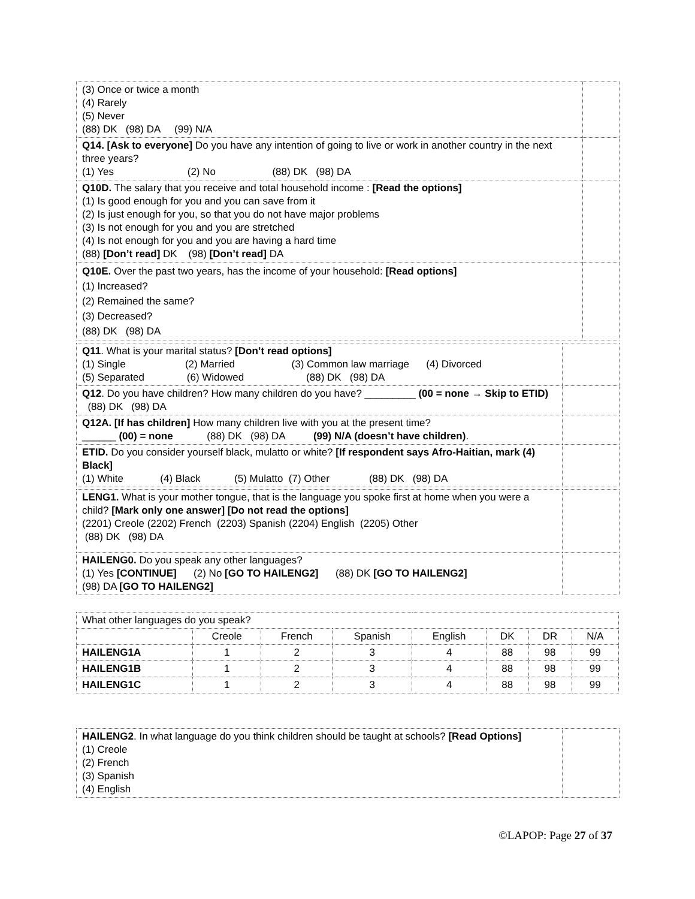| (3) Once or twice a month (4) Rarely (5) Never (88) DK (98) DA (99) N/A | |
| Q14. [Ask to everyone] Do you have any intention of going to live or work in another country in the next three years? (1) Yes (2) No (88) DK (98) DA | |
| Q10D. The salary that you receive and total household income : [Read the options] (1) Is good enough for you and you can save from it (2) Is just enough for you, so that you do not have major problems (3) Is not enough for you and you are stretched (4) Is not enough for you and you are having a hard time (88) [Don’t read] DK (98) [Don’t read] DA | |
| Q10E. Over the past two years, has the income of your household: [Read options] (1) Increased? (2) Remained the same? (3) Decreased? (88) DK (98) DA | |
| Q11 . What is your marital status? [Don’t read options] (1) Single (2) Married (3) Common law marriage (4) Divorced (5) Separated (6) Widowed (88) DK (98) DA | |
| Q12 . Do you have children? How many children do you have? _________ (00 = none → Skip to ETID) (88) DK (98) DA | |
| Q12A. [If has children] How many children live with you at the present time? ______ (00) = none (88) DK (98) DA (99) N/A (doesn’t have children) . | |
| ETID. Do you consider yourself black, mulatto or white? [If respondent says Afro-Haitian, mark (4) Black] (1) White (4) Black (5) Mulatto (7) Other (88) DK (98) DA | |
| LENG1. What is your mother tongue, that is the language you spoke first at home when you were a child? [Mark only one answer] [Do not read the options] (2201) Creole (2202) French (2203) Spanish (2204) English (2205) Other (88) DK (98) DA | |
| HAILENG0. Do you speak any other languages? (1) Yes [CONTINUE] (2) No [GO TO HAILENG2] (88) DK [GO TO HAILENG2] (98) DA [GO TO HAILENG2] | |
| What other languages do you speak? | | | | | | | |
| | Creole | French | Spanish | English | DK | DR | N/A |
| HAILENG1A | 1 | 2 | 3 | 4 | 88 | 98 | 99 |
| HAILENG1B | 1 | 2 | 3 | 4 | 88 | 98 | 99 |
| HAILENG1C | 1 | 2 | 3 | 4 | 88 | 98 | 99 |
| HAILENG2 . In what language do you think children should be taught at schools? [Read Options] (1) Creole (2) French (3) Spanish (4) English | |
©LAPOP: Page 27 of 37